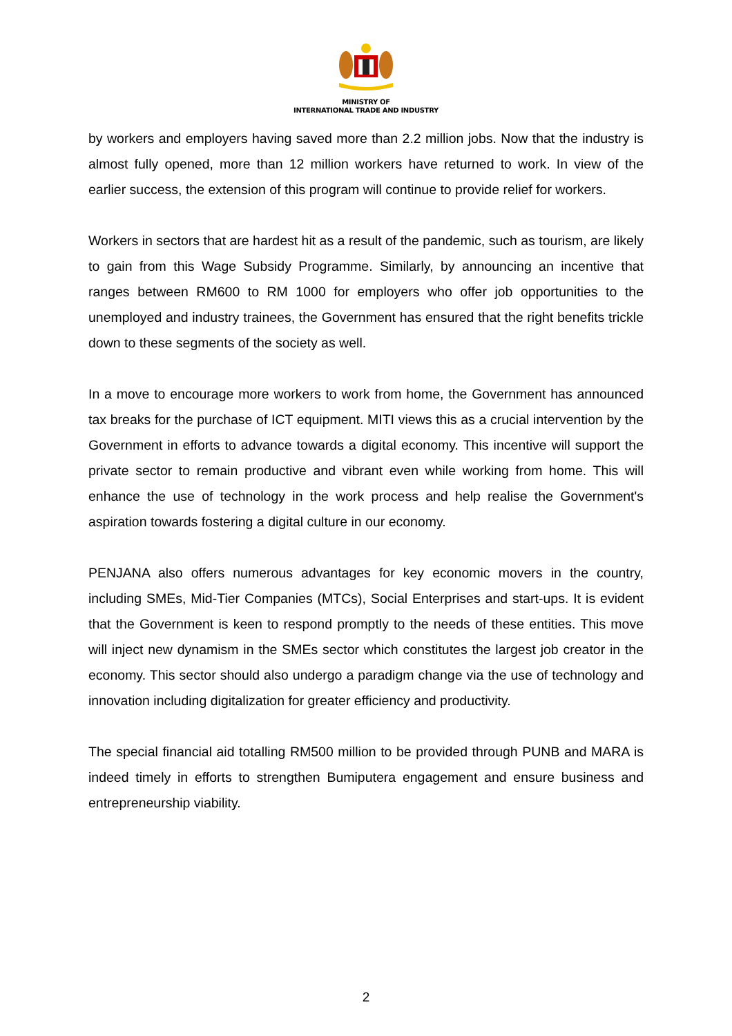MINISTRY OF
INTERNATIONAL TRADE AND INDUSTRY
by workers and employers having saved more than 2.2 million jobs. Now that the industry is almost fully opened, more than 12 million workers have returned to work. In view of the earlier success, the extension of this program will continue to provide relief for workers.
Workers in sectors that are hardest hit as a result of the pandemic, such as tourism, are likely to gain from this Wage Subsidy Programme. Similarly, by announcing an incentive that ranges between RM600 to RM 1000 for employers who offer job opportunities to the unemployed and industry trainees, the Government has ensured that the right benefits trickle down to these segments of the society as well.
In a move to encourage more workers to work from home, the Government has announced tax breaks for the purchase of ICT equipment. MITI views this as a crucial intervention by the Government in efforts to advance towards a digital economy. This incentive will support the private sector to remain productive and vibrant even while working from home. This will enhance the use of technology in the work process and help realise the Government's aspiration towards fostering a digital culture in our economy.
PENJANA also offers numerous advantages for key economic movers in the country, including SMEs, Mid-Tier Companies (MTCs), Social Enterprises and start-ups. It is evident that the Government is keen to respond promptly to the needs of these entities. This move will inject new dynamism in the SMEs sector which constitutes the largest job creator in the economy. This sector should also undergo a paradigm change via the use of technology and innovation including digitalization for greater efficiency and productivity.
The special financial aid totalling RM500 million to be provided through PUNB and MARA is indeed timely in efforts to strengthen Bumiputera engagement and ensure business and entrepreneurship viability.
2